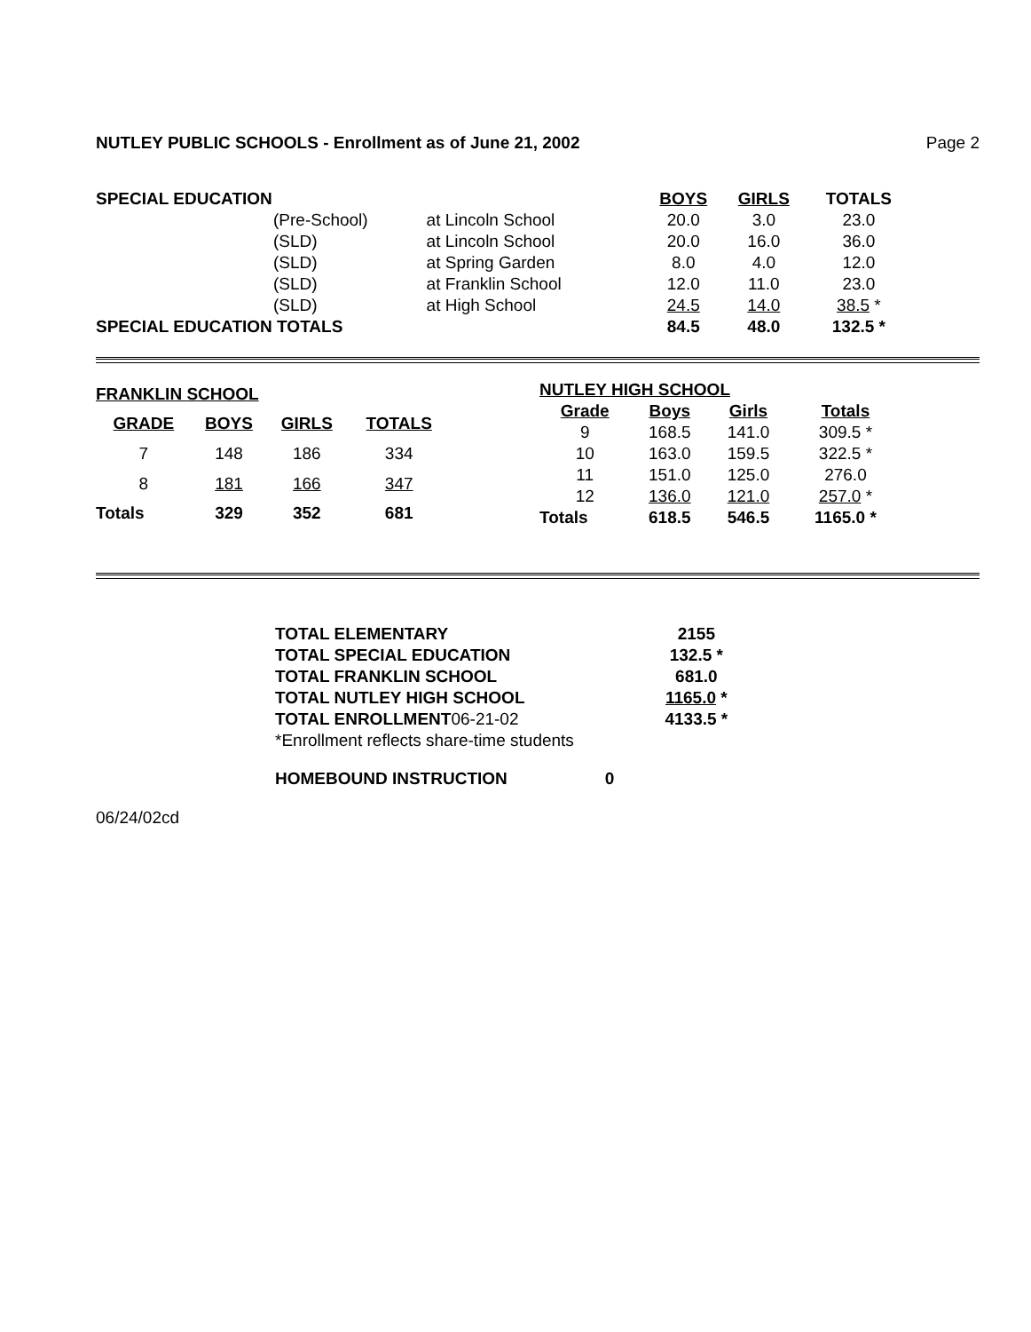NUTLEY PUBLIC SCHOOLS - Enrollment as of June 21, 2002 Page 2
| SPECIAL EDUCATION | | | BOYS | GIRLS | TOTALS |
| --- | --- | --- | --- | --- | --- |
| | (Pre-School) | at Lincoln School | 20.0 | 3.0 | 23.0 |
| | (SLD) | at Lincoln School | 20.0 | 16.0 | 36.0 |
| | (SLD) | at Spring Garden | 8.0 | 4.0 | 12.0 |
| | (SLD) | at Franklin School | 12.0 | 11.0 | 23.0 |
| | (SLD) | at High School | 24.5 | 14.0 | 38.5 * |
| SPECIAL EDUCATION TOTALS | | | 84.5 | 48.0 | 132.5 * |
| FRANKLIN SCHOOL | | | |
| --- | --- | --- | --- |
| GRADE | BOYS | GIRLS | TOTALS |
| 7 | 148 | 186 | 334 |
| 8 | 181 | 166 | 347 |
| Totals | 329 | 352 | 681 |
| NUTLEY HIGH SCHOOL | | | |
| --- | --- | --- | --- |
| Grade | Boys | Girls | Totals |
| 9 | 168.5 | 141.0 | 309.5 * |
| 10 | 163.0 | 159.5 | 322.5 * |
| 11 | 151.0 | 125.0 | 276.0 |
| 12 | 136.0 | 121.0 | 257.0 * |
| Totals | 618.5 | 546.5 | 1165.0 * |
| TOTAL ELEMENTARY | 2155 |
| TOTAL SPECIAL EDUCATION | 132.5 * |
| TOTAL FRANKLIN SCHOOL | 681.0 |
| TOTAL NUTLEY HIGH SCHOOL | 1165.0 * |
| TOTAL ENROLLMENT 06-21-02 | 4133.5 * |
| *Enrollment reflects share-time students | |
HOMEBOUND INSTRUCTION 0
06/24/02cd